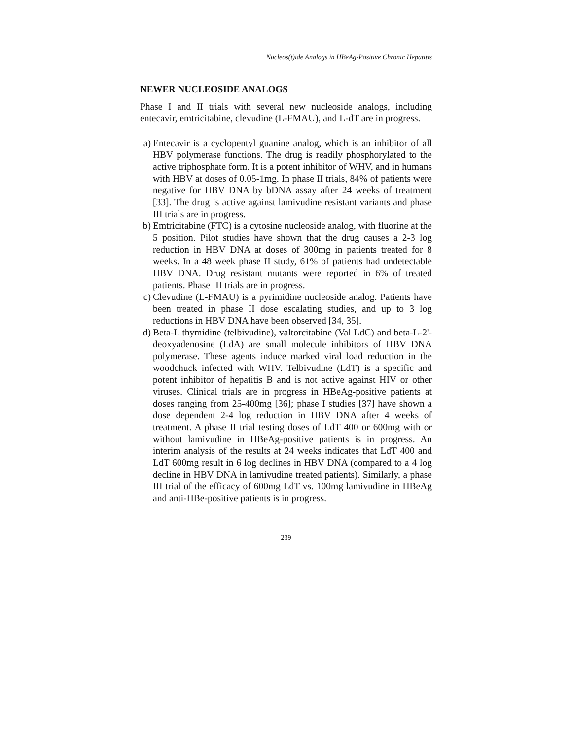Nucleos(t)ide Analogs in HBeAg-Positive Chronic Hepatitis
NEWER NUCLEOSIDE ANALOGS
Phase I and II trials with several new nucleoside analogs, including entecavir, emtricitabine, clevudine (L-FMAU), and L-dT are in progress.
a) Entecavir is a cyclopentyl guanine analog, which is an inhibitor of all HBV polymerase functions. The drug is readily phosphorylated to the active triphosphate form. It is a potent inhibitor of WHV, and in humans with HBV at doses of 0.05-1mg. In phase II trials, 84% of patients were negative for HBV DNA by bDNA assay after 24 weeks of treatment [33]. The drug is active against lamivudine resistant variants and phase III trials are in progress.
b) Emtricitabine (FTC) is a cytosine nucleoside analog, with fluorine at the 5 position. Pilot studies have shown that the drug causes a 2-3 log reduction in HBV DNA at doses of 300mg in patients treated for 8 weeks. In a 48 week phase II study, 61% of patients had undetectable HBV DNA. Drug resistant mutants were reported in 6% of treated patients. Phase III trials are in progress.
c) Clevudine (L-FMAU) is a pyrimidine nucleoside analog. Patients have been treated in phase II dose escalating studies, and up to 3 log reductions in HBV DNA have been observed [34, 35].
d) Beta-L thymidine (telbivudine), valtorcitabine (Val LdC) and beta-L-2'-deoxyadenosine (LdA) are small molecule inhibitors of HBV DNA polymerase. These agents induce marked viral load reduction in the woodchuck infected with WHV. Telbivudine (LdT) is a specific and potent inhibitor of hepatitis B and is not active against HIV or other viruses. Clinical trials are in progress in HBeAg-positive patients at doses ranging from 25-400mg [36]; phase I studies [37] have shown a dose dependent 2-4 log reduction in HBV DNA after 4 weeks of treatment. A phase II trial testing doses of LdT 400 or 600mg with or without lamivudine in HBeAg-positive patients is in progress. An interim analysis of the results at 24 weeks indicates that LdT 400 and LdT 600mg result in 6 log declines in HBV DNA (compared to a 4 log decline in HBV DNA in lamivudine treated patients). Similarly, a phase III trial of the efficacy of 600mg LdT vs. 100mg lamivudine in HBeAg and anti-HBe-positive patients is in progress.
239